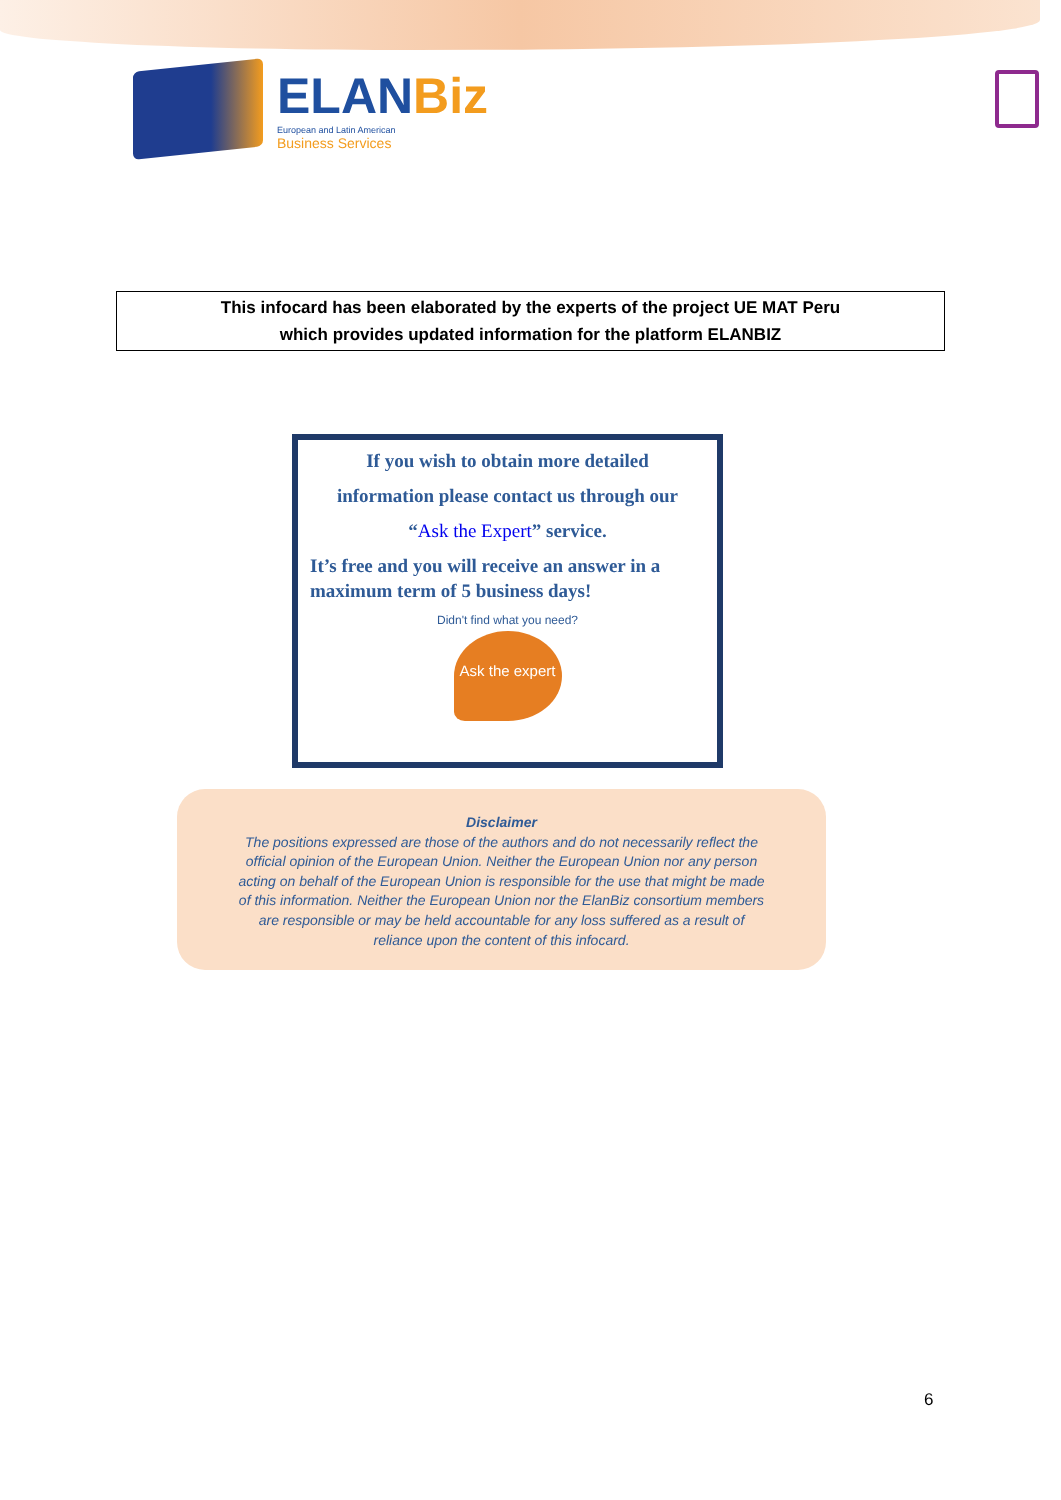ELANBiz
European and Latin American
Business Services
This infocard has been elaborated by the experts of the project UE MAT Peru
which provides updated information for the platform ELANBIZ
If you wish to obtain more detailed
information please contact us through our
“Ask the Expert” service.
It’s free and you will receive an answer in a maximum term of 5 business days!
Didn't find what you need?
Ask the expert
Disclaimer
The positions expressed are those of the authors and do not necessarily reflect the
official opinion of the European Union. Neither the European Union nor any person
acting on behalf of the European Union is responsible for the use that might be made
of this information. Neither the European Union nor the ElanBiz consortium members
are responsible or may be held accountable for any loss suffered as a result of
reliance upon the content of this infocard.
6